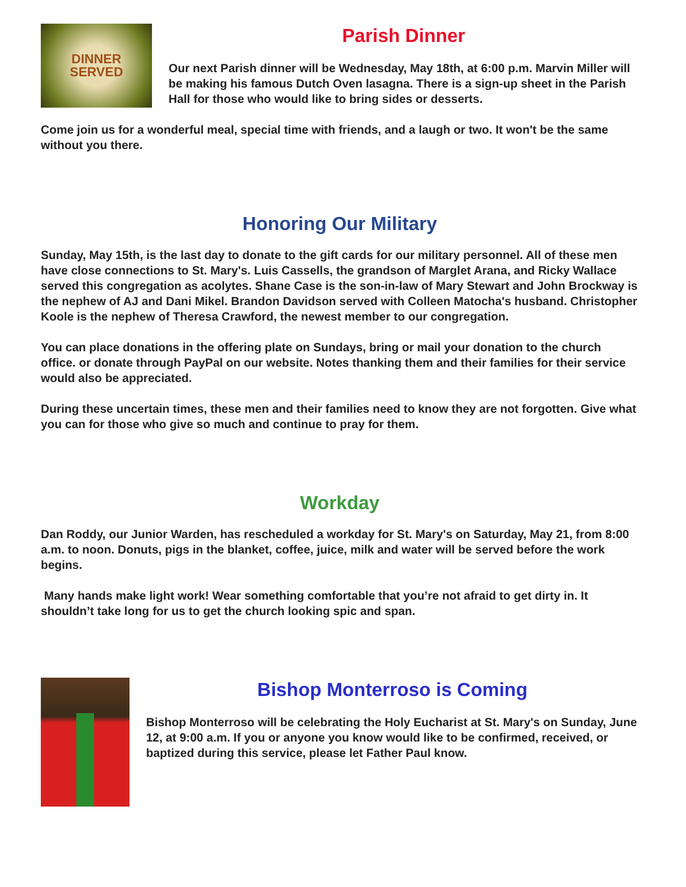DINNER
SERVED
Parish Dinner
Our next Parish dinner will be Wednesday, May 18th, at 6:00 p.m. Marvin Miller will be making his famous Dutch Oven lasagna. There is a sign-up sheet in the Parish Hall for those who would like to bring sides or desserts.
Come join us for a wonderful meal, special time with friends, and a laugh or two. It won't be the same without you there.
Honoring Our Military
Sunday, May 15th, is the last day to donate to the gift cards for our military personnel. All of these men have close connections to St. Mary's. Luis Cassells, the grandson of Marglet Arana, and Ricky Wallace served this congregation as acolytes. Shane Case is the son-in-law of Mary Stewart and John Brockway is the nephew of AJ and Dani Mikel. Brandon Davidson served with Colleen Matocha's husband. Christopher Koole is the nephew of Theresa Crawford, the newest member to our congregation.
You can place donations in the offering plate on Sundays, bring or mail your donation to the church office. or donate through PayPal on our website. Notes thanking them and their families for their service would also be appreciated.
During these uncertain times, these men and their families need to know they are not forgotten. Give what you can for those who give so much and continue to pray for them.
Workday
Dan Roddy, our Junior Warden, has rescheduled a workday for St. Mary's on Saturday, May 21, from 8:00 a.m. to noon. Donuts, pigs in the blanket, coffee, juice, milk and water will be served before the work begins.
Many hands make light work! Wear something comfortable that you’re not afraid to get dirty in. It shouldn’t take long for us to get the church looking spic and span.
Bishop Monterroso is Coming
Bishop Monterroso will be celebrating the Holy Eucharist at St. Mary's on Sunday, June 12, at 9:00 a.m. If you or anyone you know would like to be confirmed, received, or baptized during this service, please let Father Paul know.